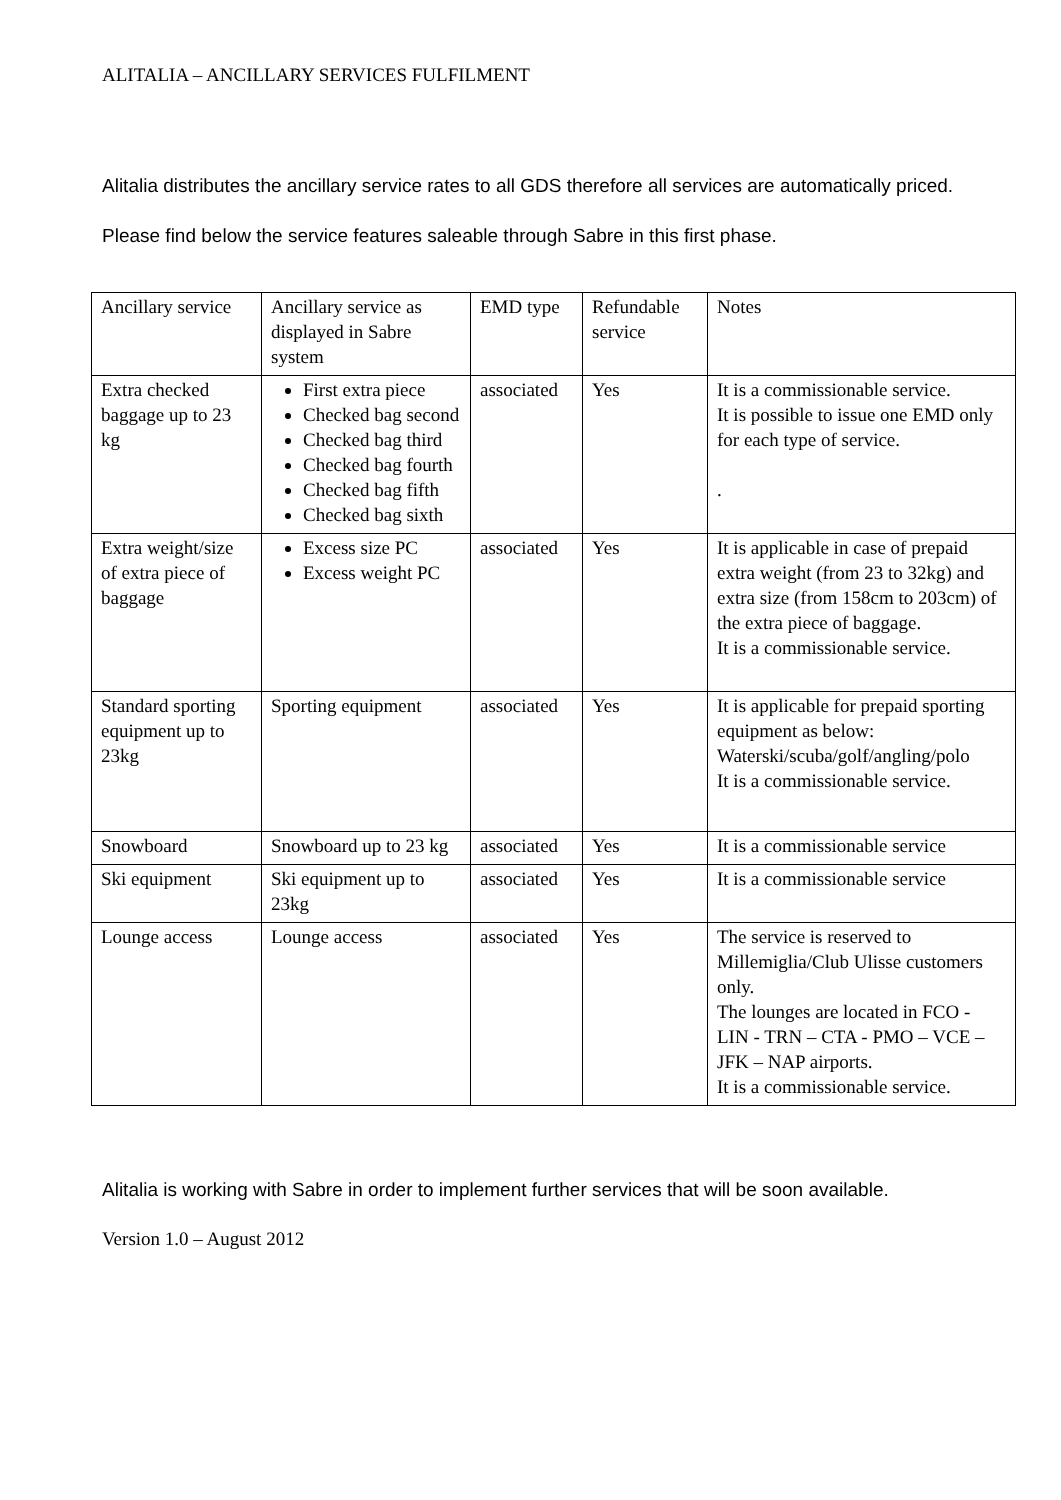ALITALIA – ANCILLARY SERVICES FULFILMENT
Alitalia distributes the ancillary service rates to all GDS therefore all services are automatically priced.
Please find below the service features saleable through Sabre in this first phase.
| Ancillary service | Ancillary service as displayed in Sabre system | EMD type | Refundable service | Notes |
| Extra checked baggage up to 23 kg | First extra piece Checked bag second Checked bag third Checked bag fourth Checked bag fifth Checked bag sixth | associated | Yes | It is a commissionable service. It is possible to issue one EMD only for each type of service. . |
| Extra weight/size of extra piece of baggage | Excess size PC Excess weight PC | associated | Yes | It is applicable in case of prepaid extra weight (from 23 to 32kg) and extra size (from 158cm to 203cm) of the extra piece of baggage. It is a commissionable service. |
| Standard sporting equipment up to 23kg | Sporting equipment | associated | Yes | It is applicable for prepaid sporting equipment as below: Waterski/scuba/golf/angling/polo It is a commissionable service. |
| Snowboard | Snowboard up to 23 kg | associated | Yes | It is a commissionable service |
| Ski equipment | Ski equipment up to 23kg | associated | Yes | It is a commissionable service |
| Lounge access | Lounge access | associated | Yes | The service is reserved to Millemiglia/Club Ulisse customers only. The lounges are located in FCO - LIN - TRN – CTA - PMO – VCE – JFK – NAP airports. It is a commissionable service. |
Alitalia is working with Sabre in order to implement further services that will be soon available.
Version 1.0 – August 2012